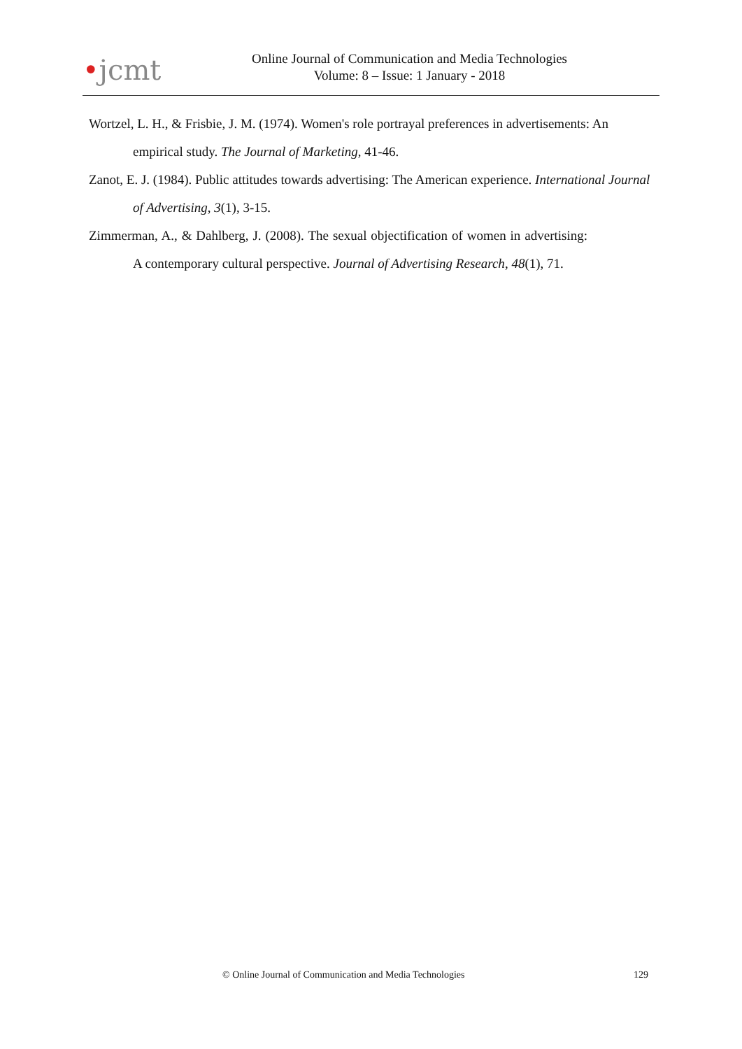•jcmt
Online Journal of Communication and Media Technologies
Volume: 8 – Issue: 1 January - 2018
Wortzel, L. H., & Frisbie, J. M. (1974). Women's role portrayal preferences in advertisements: An empirical study. The Journal of Marketing, 41-46.
Zanot, E. J. (1984). Public attitudes towards advertising: The American experience. International Journal of Advertising, 3(1), 3-15.
Zimmerman, A., & Dahlberg, J. (2008). The sexual objectification of women in advertising: A contemporary cultural perspective. Journal of Advertising Research, 48(1), 71.
© Online Journal of Communication and Media Technologies 129